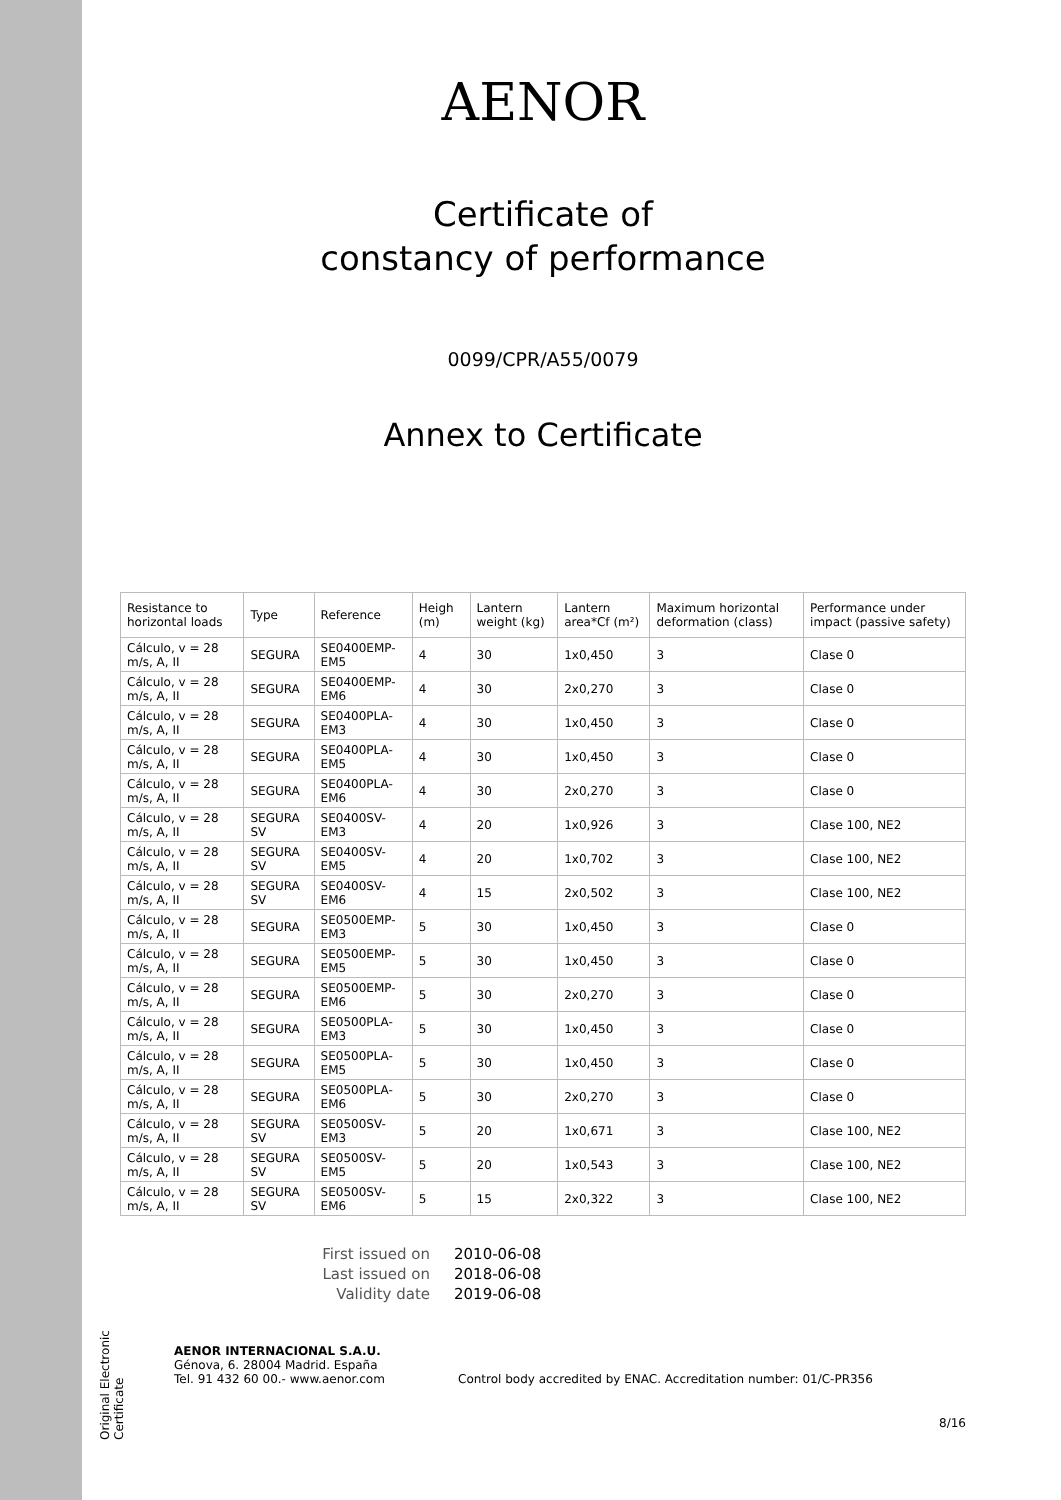Original Electronic Certificate
AENOR
Certificate of
constancy of performance
0099/CPR/A55/0079
Annex to Certificate
| Resistance to horizontal loads | Type | Reference | Heigh (m) | Lantern weight (kg) | Lantern area*Cf (m²) | Maximum horizontal deformation (class) | Performance under impact (passive safety) |
| --- | --- | --- | --- | --- | --- | --- | --- |
| Cálculo, v = 28 m/s, A, II | SEGURA | SE0400EMP-EM5 | 4 | 30 | 1x0,450 | 3 | Clase 0 |
| Cálculo, v = 28 m/s, A, II | SEGURA | SE0400EMP-EM6 | 4 | 30 | 2x0,270 | 3 | Clase 0 |
| Cálculo, v = 28 m/s, A, II | SEGURA | SE0400PLA-EM3 | 4 | 30 | 1x0,450 | 3 | Clase 0 |
| Cálculo, v = 28 m/s, A, II | SEGURA | SE0400PLA-EM5 | 4 | 30 | 1x0,450 | 3 | Clase 0 |
| Cálculo, v = 28 m/s, A, II | SEGURA | SE0400PLA-EM6 | 4 | 30 | 2x0,270 | 3 | Clase 0 |
| Cálculo, v = 28 m/s, A, II | SEGURA SV | SE0400SV-EM3 | 4 | 20 | 1x0,926 | 3 | Clase 100, NE2 |
| Cálculo, v = 28 m/s, A, II | SEGURA SV | SE0400SV-EM5 | 4 | 20 | 1x0,702 | 3 | Clase 100, NE2 |
| Cálculo, v = 28 m/s, A, II | SEGURA SV | SE0400SV-EM6 | 4 | 15 | 2x0,502 | 3 | Clase 100, NE2 |
| Cálculo, v = 28 m/s, A, II | SEGURA | SE0500EMP-EM3 | 5 | 30 | 1x0,450 | 3 | Clase 0 |
| Cálculo, v = 28 m/s, A, II | SEGURA | SE0500EMP-EM5 | 5 | 30 | 1x0,450 | 3 | Clase 0 |
| Cálculo, v = 28 m/s, A, II | SEGURA | SE0500EMP-EM6 | 5 | 30 | 2x0,270 | 3 | Clase 0 |
| Cálculo, v = 28 m/s, A, II | SEGURA | SE0500PLA-EM3 | 5 | 30 | 1x0,450 | 3 | Clase 0 |
| Cálculo, v = 28 m/s, A, II | SEGURA | SE0500PLA-EM5 | 5 | 30 | 1x0,450 | 3 | Clase 0 |
| Cálculo, v = 28 m/s, A, II | SEGURA | SE0500PLA-EM6 | 5 | 30 | 2x0,270 | 3 | Clase 0 |
| Cálculo, v = 28 m/s, A, II | SEGURA SV | SE0500SV-EM3 | 5 | 20 | 1x0,671 | 3 | Clase 100, NE2 |
| Cálculo, v = 28 m/s, A, II | SEGURA SV | SE0500SV-EM5 | 5 | 20 | 1x0,543 | 3 | Clase 100, NE2 |
| Cálculo, v = 28 m/s, A, II | SEGURA SV | SE0500SV-EM6 | 5 | 15 | 2x0,322 | 3 | Clase 100, NE2 |
First issued on 2010-06-08
Last issued on 2018-06-08
Validity date 2019-06-08
AENOR INTERNACIONAL S.A.U.
Génova, 6. 28004 Madrid. España
Tel. 91 432 60 00.- www.aenor.com
Control body accredited by ENAC. Accreditation number: 01/C-PR356
8/16